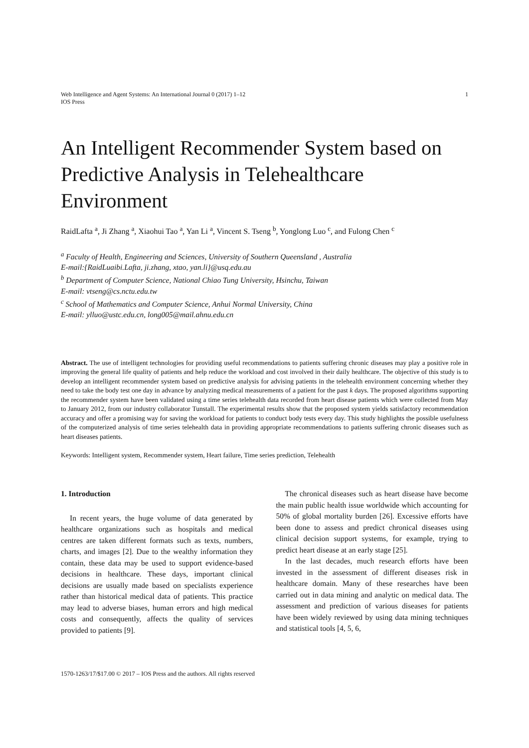Web Intelligence and Agent Systems: An International Journal 0 (2017) 1–12
IOS Press
1
An Intelligent Recommender System based on Predictive Analysis in Telehealthcare Environment
RaidLafta <sup>a</sup>, Ji Zhang <sup>a</sup>, Xiaohui Tao <sup>a</sup>, Yan Li <sup>a</sup>, Vincent S. Tseng <sup>b</sup>, Yonglong Luo <sup>c</sup>, and Fulong Chen <sup>c</sup>
<sup>a</sup> Faculty of Health, Engineering and Sciences, University of Southern Queensland , Australia
E-mail:{RaidLuaibi.Lafta, ji.zhang, xtao, yan.li}@usq.edu.au
<sup>b</sup> Department of Computer Science, National Chiao Tung University, Hsinchu, Taiwan
E-mail: vtseng@cs.nctu.edu.tw
<sup>c</sup> School of Mathematics and Computer Science, Anhui Normal University, China
E-mail: ylluo@ustc.edu.cn, long005@mail.ahnu.edu.cn
Abstract. The use of intelligent technologies for providing useful recommendations to patients suffering chronic diseases may play a positive role in improving the general life quality of patients and help reduce the workload and cost involved in their daily healthcare. The objective of this study is to develop an intelligent recommender system based on predictive analysis for advising patients in the telehealth environment concerning whether they need to take the body test one day in advance by analyzing medical measurements of a patient for the past k days. The proposed algorithms supporting the recommender system have been validated using a time series telehealth data recorded from heart disease patients which were collected from May to January 2012, from our industry collaborator Tunstall. The experimental results show that the proposed system yields satisfactory recommendation accuracy and offer a promising way for saving the workload for patients to conduct body tests every day. This study highlights the possible usefulness of the computerized analysis of time series telehealth data in providing appropriate recommendations to patients suffering chronic diseases such as heart diseases patients.
Keywords: Intelligent system, Recommender system, Heart failure, Time series prediction, Telehealth
1. Introduction
In recent years, the huge volume of data generated by healthcare organizations such as hospitals and medical centres are taken different formats such as texts, numbers, charts, and images [2]. Due to the wealthy information they contain, these data may be used to support evidence-based decisions in healthcare. These days, important clinical decisions are usually made based on specialists experience rather than historical medical data of patients. This practice may lead to adverse biases, human errors and high medical costs and consequently, affects the quality of services provided to patients [9].
The chronical diseases such as heart disease have become the main public health issue worldwide which accounting for 50% of global mortality burden [26]. Excessive efforts have been done to assess and predict chronical diseases using clinical decision support systems, for example, trying to predict heart disease at an early stage [25].
In the last decades, much research efforts have been invested in the assessment of different diseases risk in healthcare domain. Many of these researches have been carried out in data mining and analytic on medical data. The assessment and prediction of various diseases for patients have been widely reviewed by using data mining techniques and statistical tools [4, 5, 6,
1570-1263/17/$17.00 © 2017 – IOS Press and the authors. All rights reserved